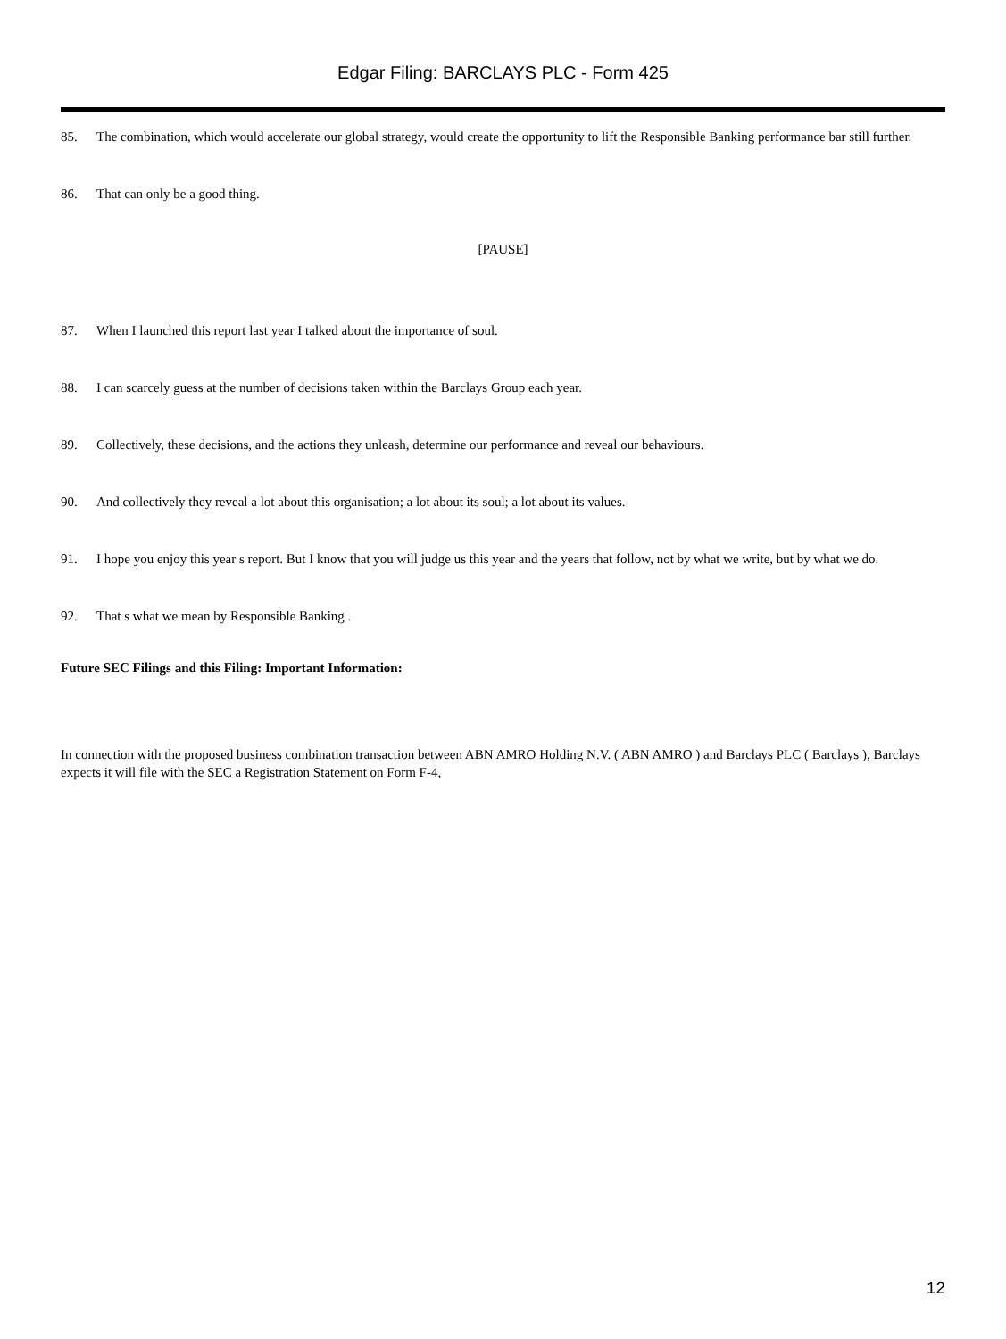Edgar Filing: BARCLAYS PLC - Form 425
85. The combination, which would accelerate our global strategy, would create the opportunity to lift the Responsible Banking performance bar still further.
86. That can only be a good thing.
[PAUSE]
87. When I launched this report last year I talked about the importance of soul.
88. I can scarcely guess at the number of decisions taken within the Barclays Group each year.
89. Collectively, these decisions, and the actions they unleash, determine our performance and reveal our behaviours.
90. And collectively they reveal a lot about this organisation; a lot about its soul; a lot about its values.
91. I hope you enjoy this year s report. But I know that you will judge us this year and the years that follow, not by what we write, but by what we do.
92. That s what we mean by Responsible Banking .
Future SEC Filings and this Filing: Important Information:
In connection with the proposed business combination transaction between ABN AMRO Holding N.V. ( ABN AMRO ) and Barclays PLC ( Barclays ), Barclays expects it will file with the SEC a Registration Statement on Form F-4,
12